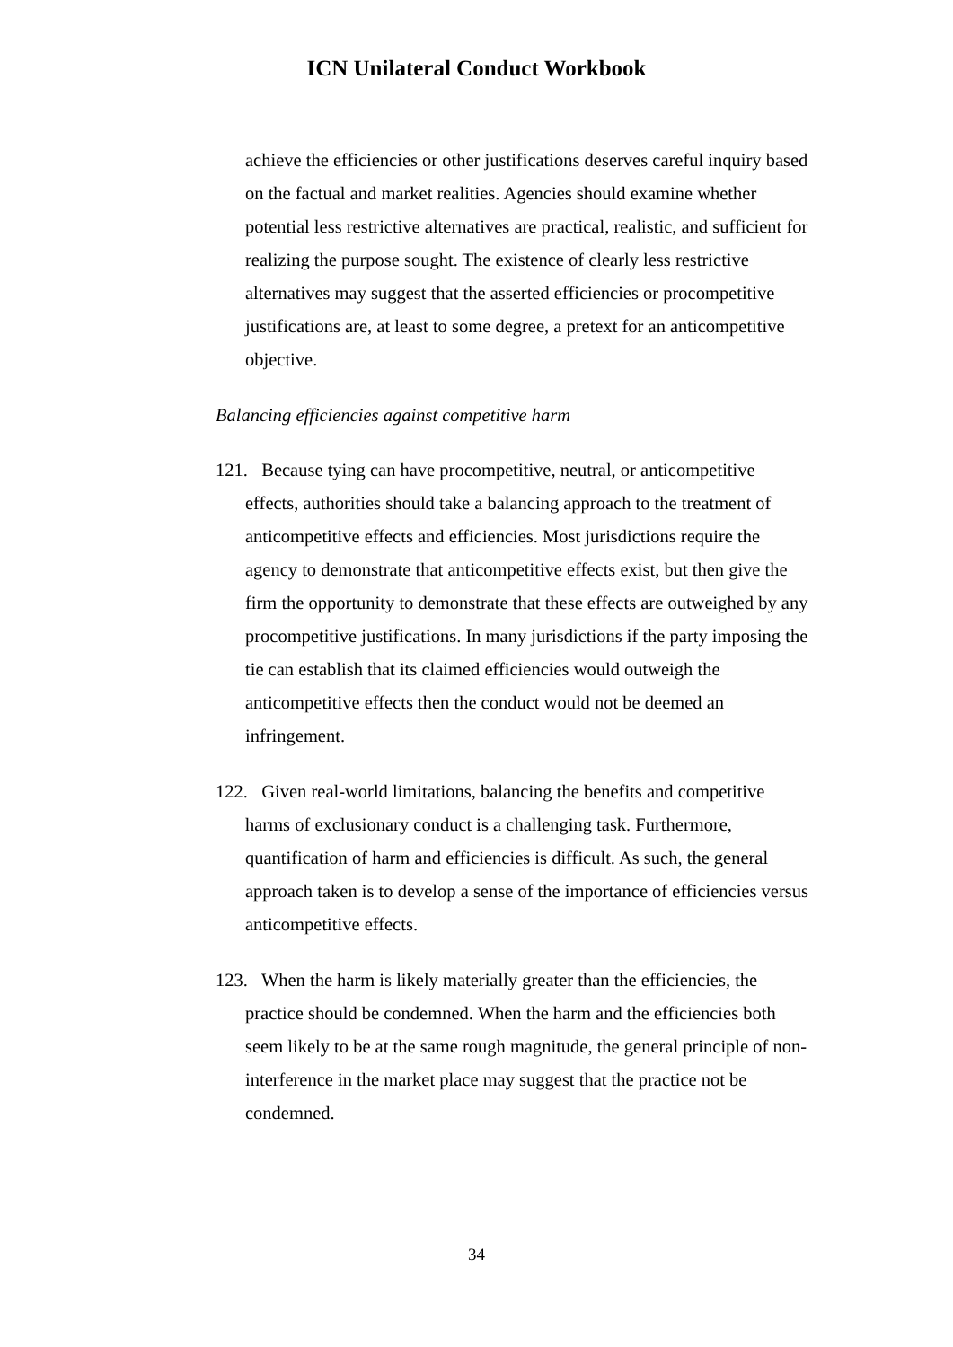ICN Unilateral Conduct Workbook
achieve the efficiencies or other justifications deserves careful inquiry based on the factual and market realities. Agencies should examine whether potential less restrictive alternatives are practical, realistic, and sufficient for realizing the purpose sought. The existence of clearly less restrictive alternatives may suggest that the asserted efficiencies or procompetitive justifications are, at least to some degree, a pretext for an anticompetitive objective.
Balancing efficiencies against competitive harm
121. Because tying can have procompetitive, neutral, or anticompetitive effects, authorities should take a balancing approach to the treatment of anticompetitive effects and efficiencies. Most jurisdictions require the agency to demonstrate that anticompetitive effects exist, but then give the firm the opportunity to demonstrate that these effects are outweighed by any procompetitive justifications. In many jurisdictions if the party imposing the tie can establish that its claimed efficiencies would outweigh the anticompetitive effects then the conduct would not be deemed an infringement.
122. Given real-world limitations, balancing the benefits and competitive harms of exclusionary conduct is a challenging task. Furthermore, quantification of harm and efficiencies is difficult. As such, the general approach taken is to develop a sense of the importance of efficiencies versus anticompetitive effects.
123. When the harm is likely materially greater than the efficiencies, the practice should be condemned. When the harm and the efficiencies both seem likely to be at the same rough magnitude, the general principle of non-interference in the market place may suggest that the practice not be condemned.
34